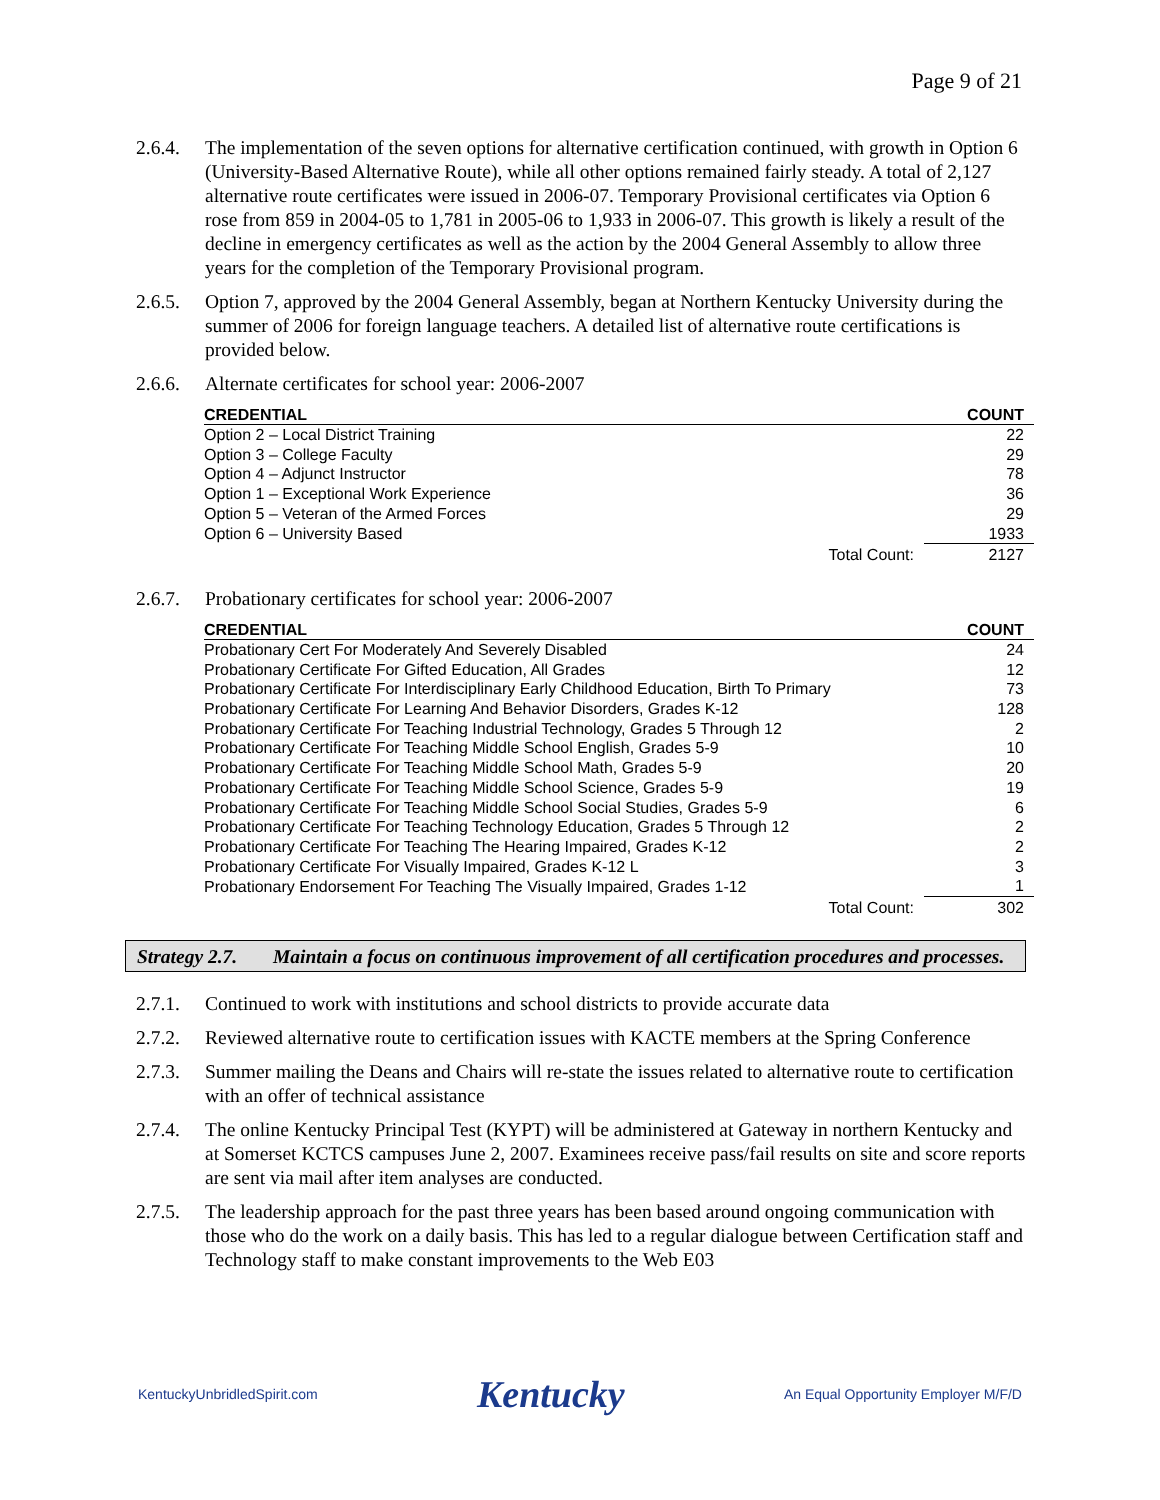Page 9 of 21
2.6.4.
The implementation of the seven options for alternative certification continued, with growth in Option 6 (University-Based Alternative Route), while all other options remained fairly steady. A total of 2,127 alternative route certificates were issued in 2006-07. Temporary Provisional certificates via Option 6 rose from 859 in 2004-05 to 1,781 in 2005-06 to 1,933 in 2006-07. This growth is likely a result of the decline in emergency certificates as well as the action by the 2004 General Assembly to allow three years for the completion of the Temporary Provisional program.
2.6.5.
Option 7, approved by the 2004 General Assembly, began at Northern Kentucky University during the summer of 2006 for foreign language teachers. A detailed list of alternative route certifications is provided below.
2.6.6.
Alternate certificates for school year: 2006-2007
| CREDENTIAL | | COUNT |
| --- | --- | --- |
| Option 2 – Local District Training | | 22 |
| Option 3 – College Faculty | | 29 |
| Option 4 – Adjunct Instructor | | 78 |
| Option 1 – Exceptional Work Experience | | 36 |
| Option 5 – Veteran of the Armed Forces | | 29 |
| Option 6 – University Based | | 1933 |
| | Total Count: | 2127 |
2.6.7.
Probationary certificates for school year: 2006-2007
| CREDENTIAL | | COUNT |
| --- | --- | --- |
| Probationary Cert For Moderately And Severely Disabled | | 24 |
| Probationary Certificate For Gifted Education, All Grades | | 12 |
| Probationary Certificate For Interdisciplinary Early Childhood Education, Birth To Primary | | 73 |
| Probationary Certificate For Learning And Behavior Disorders, Grades K-12 | | 128 |
| Probationary Certificate For Teaching Industrial Technology, Grades 5 Through 12 | | 2 |
| Probationary Certificate For Teaching Middle School English, Grades 5-9 | | 10 |
| Probationary Certificate For Teaching Middle School Math, Grades 5-9 | | 20 |
| Probationary Certificate For Teaching Middle School Science, Grades 5-9 | | 19 |
| Probationary Certificate For Teaching Middle School Social Studies, Grades 5-9 | | 6 |
| Probationary Certificate For Teaching Technology Education, Grades 5 Through 12 | | 2 |
| Probationary Certificate For Teaching The Hearing Impaired, Grades K-12 | | 2 |
| Probationary Certificate For Visually Impaired, Grades K-12 L | | 3 |
| Probationary Endorsement For Teaching The Visually Impaired, Grades 1-12 | | 1 |
| | Total Count: | 302 |
Strategy 2.7.
Maintain a focus on continuous improvement of all certification procedures and processes.
2.7.1.
Continued to work with institutions and school districts to provide accurate data
2.7.2.
Reviewed alternative route to certification issues with KACTE members at the Spring Conference
2.7.3.
Summer mailing the Deans and Chairs will re-state the issues related to alternative route to certification with an offer of technical assistance
2.7.4.
The online Kentucky Principal Test (KYPT) will be administered at Gateway in northern Kentucky and at Somerset KCTCS campuses June 2, 2007. Examinees receive pass/fail results on site and score reports are sent via mail after item analyses are conducted.
2.7.5.
The leadership approach for the past three years has been based around ongoing communication with those who do the work on a daily basis. This has led to a regular dialogue between Certification staff and Technology staff to make constant improvements to the Web E03
KentuckyUnbridledSpirit.com Kentucky An Equal Opportunity Employer M/F/D